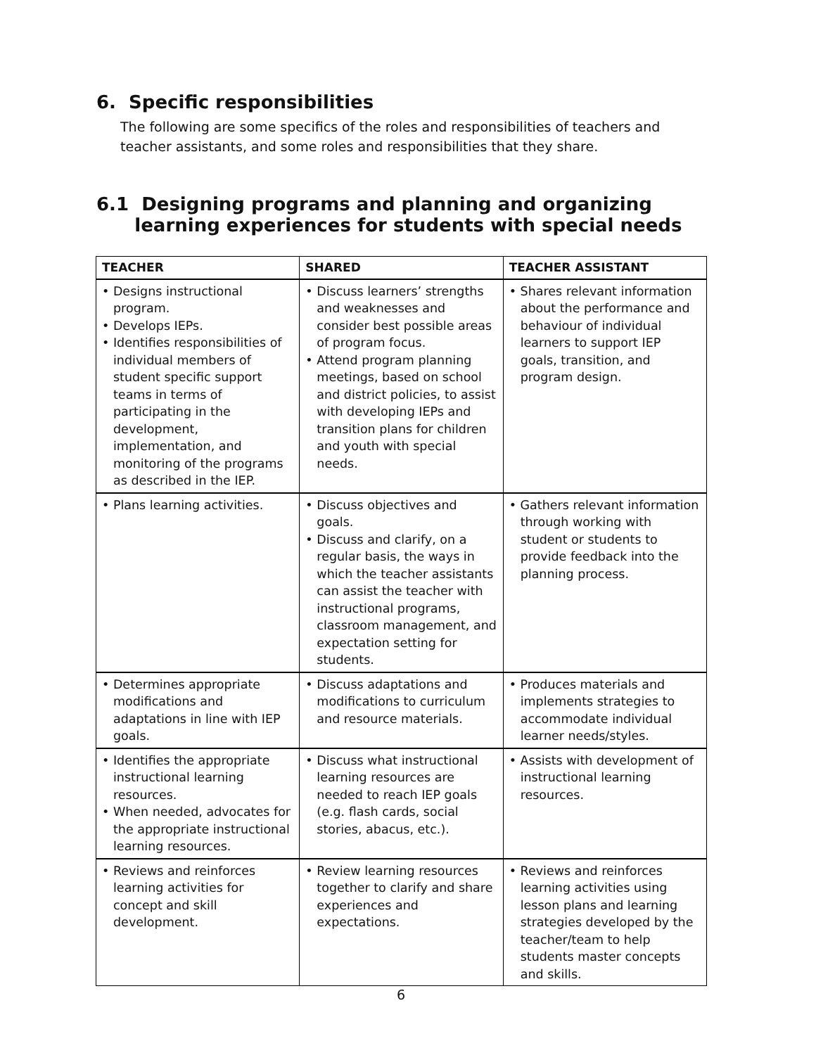6. Specific responsibilities
The following are some specifics of the roles and responsibilities of teachers and teacher assistants, and some roles and responsibilities that they share.
6.1 Designing programs and planning and organizing
learning experiences for students with special needs
| TEACHER | SHARED | TEACHER ASSISTANT |
| --- | --- | --- |
| • Designs instructional program. • Develops IEPs. • Identifies responsibilities of individual members of student specific support teams in terms of participating in the development, implementation, and monitoring of the programs as described in the IEP. | • Discuss learners’ strengths and weaknesses and consider best possible areas of program focus. • Attend program planning meetings, based on school and district policies, to assist with developing IEPs and transition plans for children and youth with special needs. | • Shares relevant information about the performance and behaviour of individual learners to support IEP goals, transition, and program design. |
| • Plans learning activities. | • Discuss objectives and goals. • Discuss and clarify, on a regular basis, the ways in which the teacher assistants can assist the teacher with instructional programs, classroom management, and expectation setting for students. | • Gathers relevant information through working with student or students to provide feedback into the planning process. |
| • Determines appropriate modifications and adaptations in line with IEP goals. | • Discuss adaptations and modifications to curriculum and resource materials. | • Produces materials and implements strategies to accommodate individual learner needs/styles. |
| • Identifies the appropriate instructional learning resources. • When needed, advocates for the appropriate instructional learning resources. | • Discuss what instructional learning resources are needed to reach IEP goals (e.g. flash cards, social stories, abacus, etc.). | • Assists with development of instructional learning resources. |
| • Reviews and reinforces learning activities for concept and skill development. | • Review learning resources together to clarify and share experiences and expectations. | • Reviews and reinforces learning activities using lesson plans and learning strategies developed by the teacher/team to help students master concepts and skills. |
6